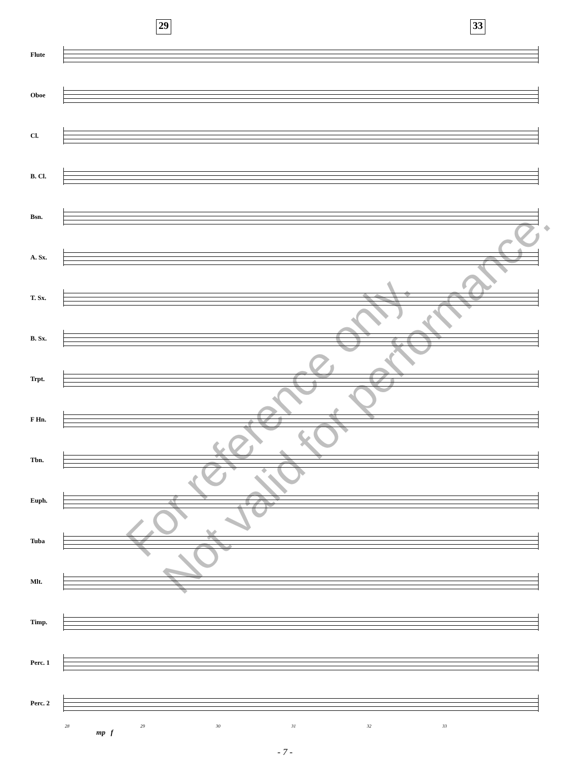29 33
Flute
Oboe
Cl.
B. Cl.
Bsn.
A. Sx.
T. Sx.
B. Sx.
Trpt.
F Hn.
Tbn.
Euph.
Tuba
Mlt.
Timp.
Perc. 1
Perc. 2
28 29 30 31 32 33
mp f
- 7 -
For reference only.
Not valid for performance.